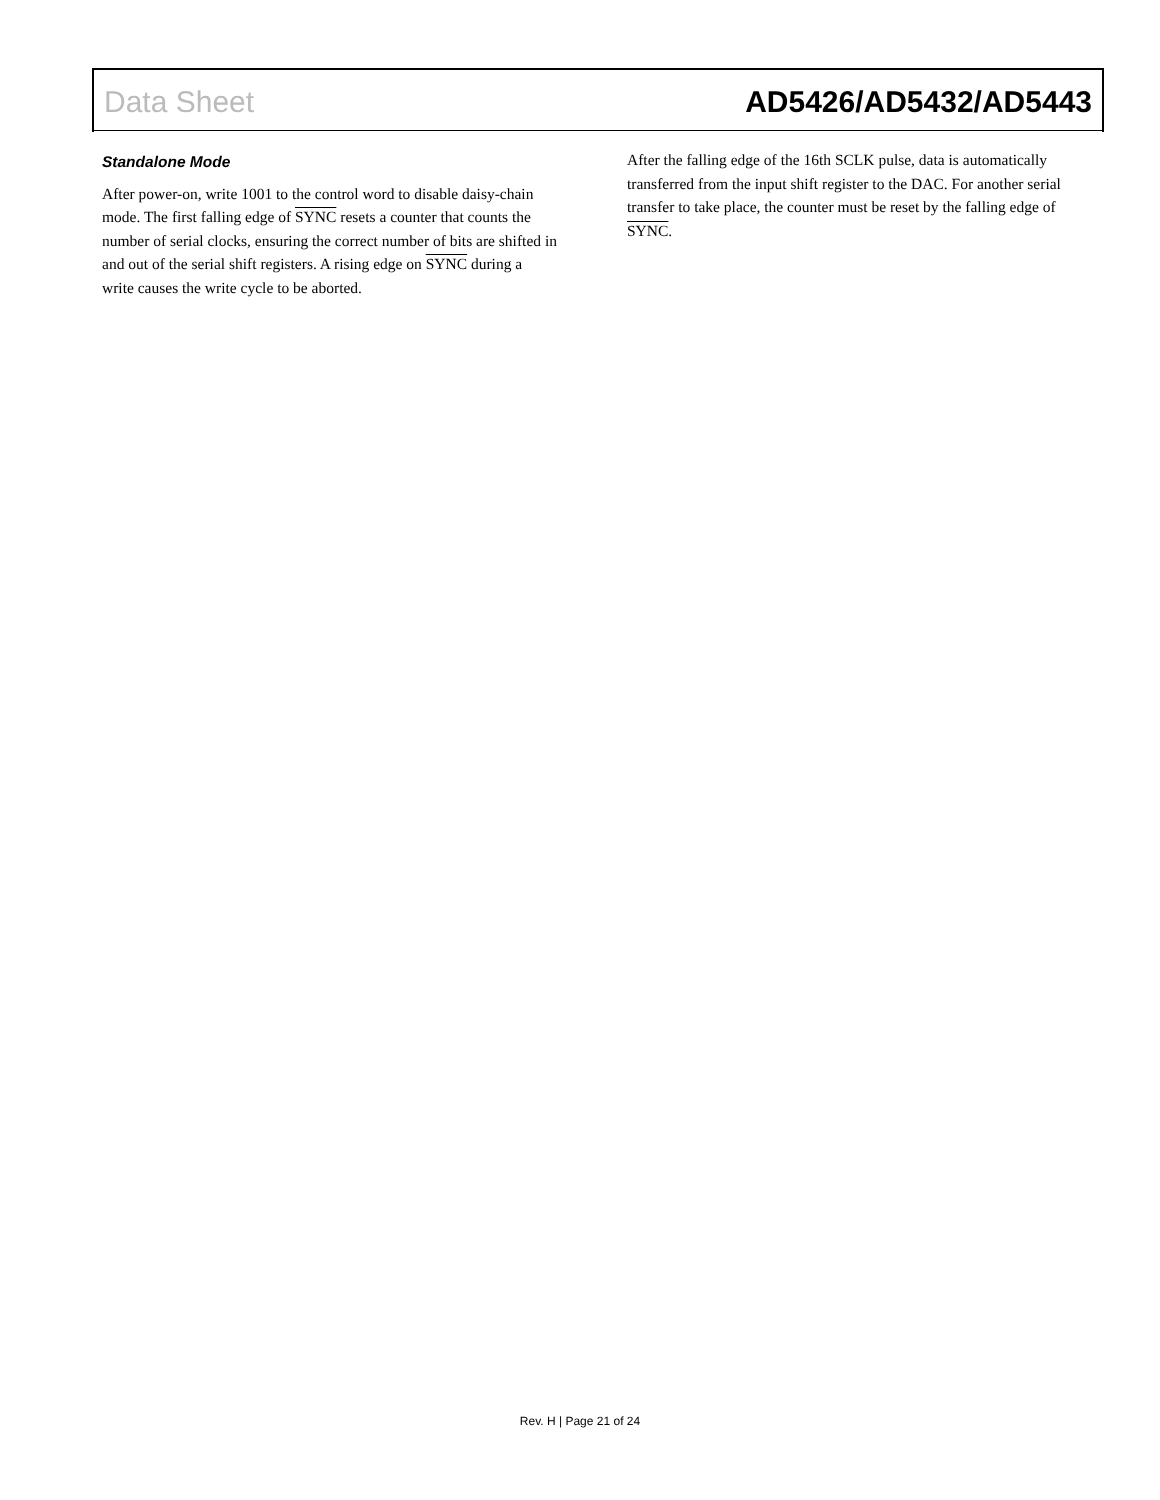Data Sheet AD5426/AD5432/AD5443
Standalone Mode
After power-on, write 1001 to the control word to disable daisy-chain mode. The first falling edge of SYNC resets a counter that counts the number of serial clocks, ensuring the correct number of bits are shifted in and out of the serial shift registers. A rising edge on SYNC during a write causes the write cycle to be aborted.
After the falling edge of the 16th SCLK pulse, data is automatically transferred from the input shift register to the DAC. For another serial transfer to take place, the counter must be reset by the falling edge of SYNC.
Rev. H | Page 21 of 24